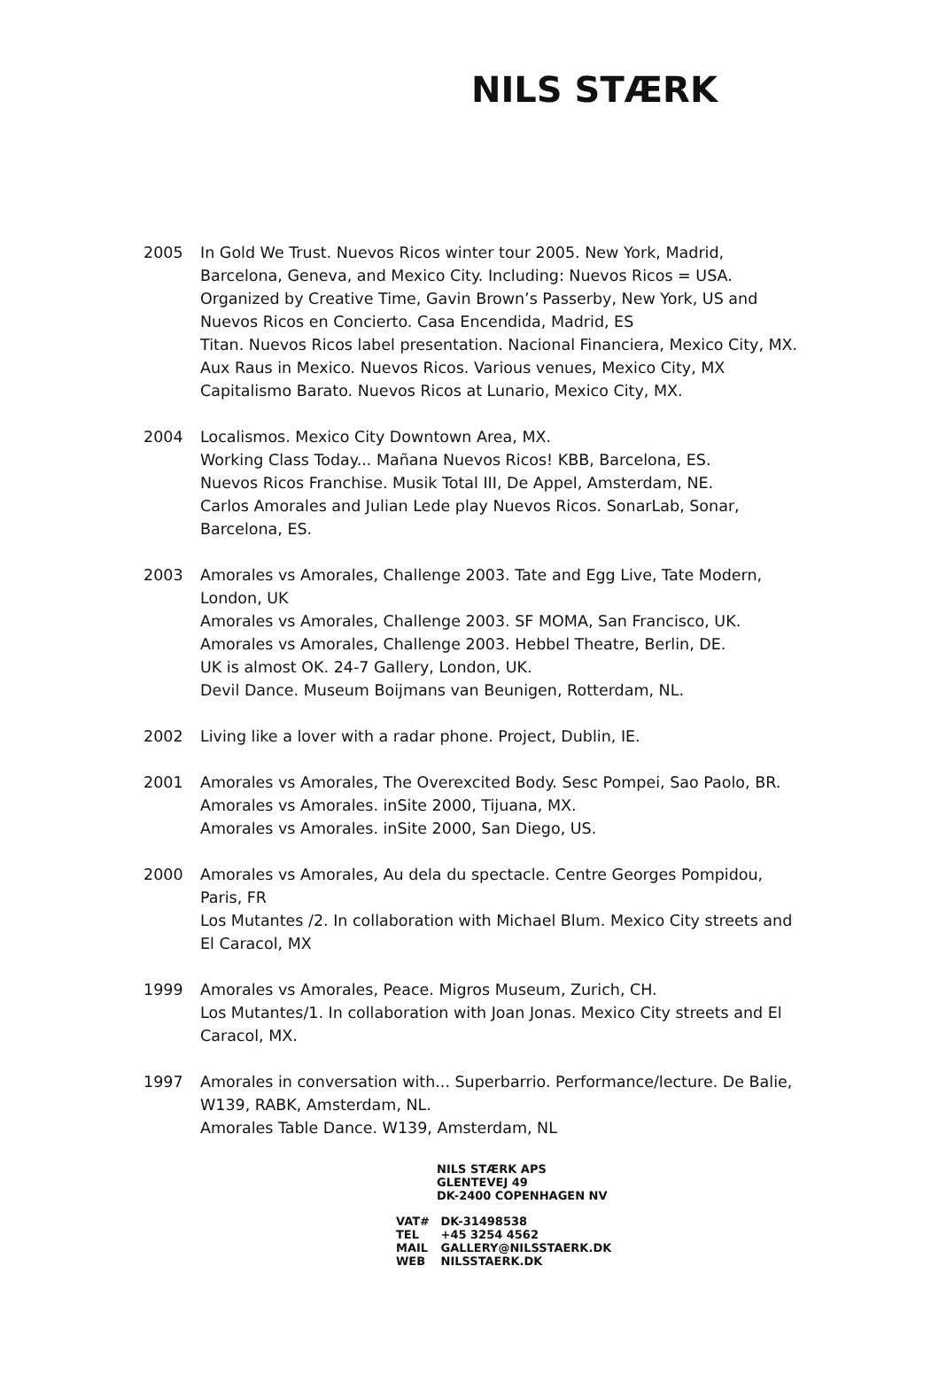NILS STÆRK
2005 In Gold We Trust. Nuevos Ricos winter tour 2005. New York, Madrid, Barcelona, Geneva, and Mexico City. Including: Nuevos Ricos = USA. Organized by Creative Time, Gavin Brown’s Passerby, New York, US and Nuevos Ricos en Concierto. Casa Encendida, Madrid, ES
Titan. Nuevos Ricos label presentation. Nacional Financiera, Mexico City, MX.
Aux Raus in Mexico. Nuevos Ricos. Various venues, Mexico City, MX
Capitalismo Barato. Nuevos Ricos at Lunario, Mexico City, MX.
2004 Localismos. Mexico City Downtown Area, MX.
Working Class Today... Mañana Nuevos Ricos! KBB, Barcelona, ES.
Nuevos Ricos Franchise. Musik Total III, De Appel, Amsterdam, NE.
Carlos Amorales and Julian Lede play Nuevos Ricos. SonarLab, Sonar, Barcelona, ES.
2003 Amorales vs Amorales, Challenge 2003. Tate and Egg Live, Tate Modern, London, UK
Amorales vs Amorales, Challenge 2003. SF MOMA, San Francisco, UK.
Amorales vs Amorales, Challenge 2003. Hebbel Theatre, Berlin, DE.
UK is almost OK. 24-7 Gallery, London, UK.
Devil Dance. Museum Boijmans van Beunigen, Rotterdam, NL.
2002 Living like a lover with a radar phone. Project, Dublin, IE.
2001 Amorales vs Amorales, The Overexcited Body. Sesc Pompei, Sao Paolo, BR.
Amorales vs Amorales. inSite 2000, Tijuana, MX.
Amorales vs Amorales. inSite 2000, San Diego, US.
2000 Amorales vs Amorales, Au dela du spectacle. Centre Georges Pompidou, Paris, FR
Los Mutantes /2. In collaboration with Michael Blum. Mexico City streets and El Caracol, MX
1999 Amorales vs Amorales, Peace. Migros Museum, Zurich, CH.
Los Mutantes/1. In collaboration with Joan Jonas. Mexico City streets and El Caracol, MX.
1997 Amorales in conversation with... Superbarrio. Performance/lecture. De Balie, W139, RABK, Amsterdam, NL.
Amorales Table Dance. W139, Amsterdam, NL
NILS STÆRK APS
GLENTEVEJ 49
DK-2400 COPENHAGEN NV
VAT# DK-31498538
TEL +45 3254 4562
MAIL GALLERY@NILSSTAERK.DK
WEB NILSSTAERK.DK